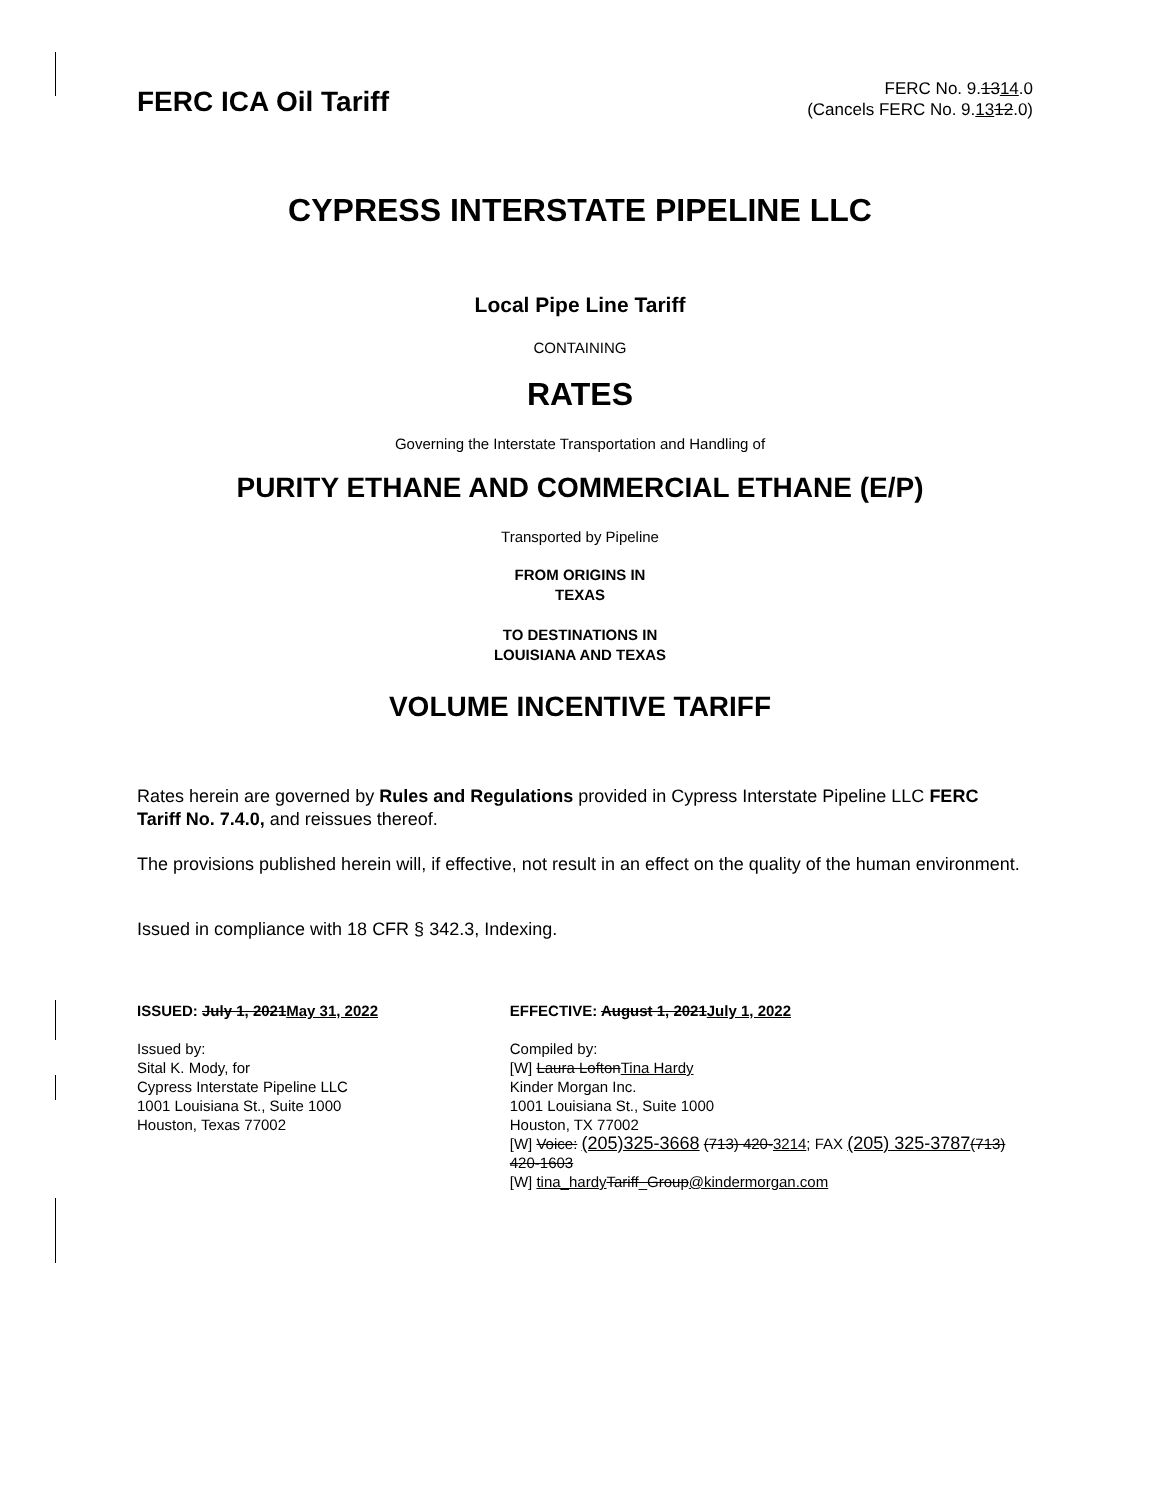FERC ICA Oil Tariff
FERC No. 9.1314.0
(Cancels FERC No. 9.1312.0)
CYPRESS INTERSTATE PIPELINE LLC
Local Pipe Line Tariff
CONTAINING
RATES
Governing the Interstate Transportation and Handling of
PURITY ETHANE AND COMMERCIAL ETHANE (E/P)
Transported by Pipeline
FROM ORIGINS IN
TEXAS
TO DESTINATIONS IN
LOUISIANA AND TEXAS
VOLUME INCENTIVE TARIFF
Rates herein are governed by Rules and Regulations provided in Cypress Interstate Pipeline LLC FERC Tariff No. 7.4.0, and reissues thereof.
The provisions published herein will, if effective, not result in an effect on the quality of the human environment.
Issued in compliance with 18 CFR § 342.3, Indexing.
ISSUED: July 1, 2021May 31, 2022
Issued by:
Sital K. Mody, for
Cypress Interstate Pipeline LLC
1001 Louisiana St., Suite 1000
Houston, Texas 77002
EFFECTIVE: August 1, 2021July 1, 2022
Compiled by:
[W] Laura LoftonTina Hardy
Kinder Morgan Inc.
1001 Louisiana St., Suite 1000
Houston, TX 77002
[W] Voice: (205)325-3668 (713) 420-3214; FAX (205) 325-3787(713) 420-1603
[W] tina_hardy Tariff_Group@kindermorgan.com